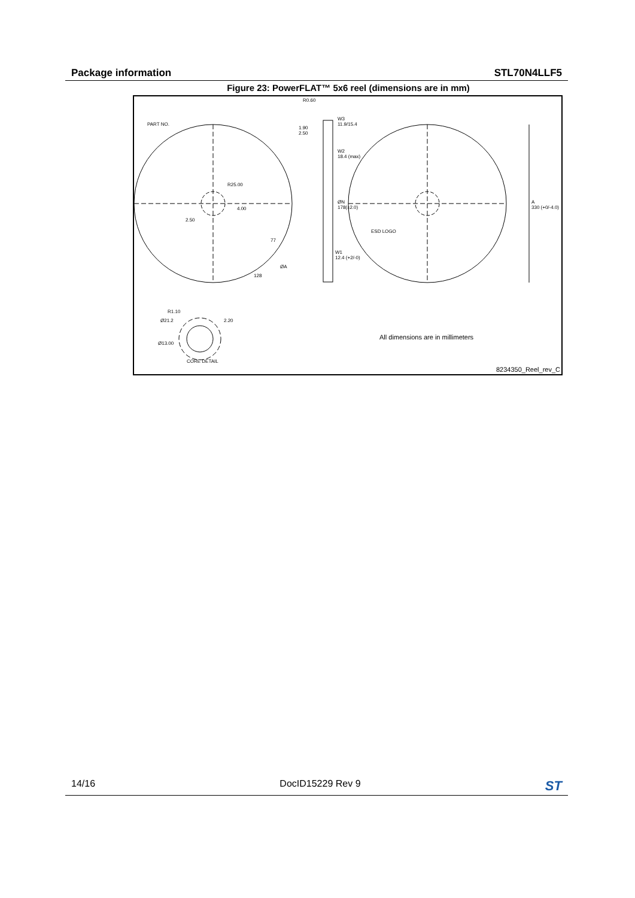Package information STL70N4LLF5
Figure 23: PowerFLAT™ 5x6 reel (dimensions are in mm)
R0.60
PART NO.
W3
11.9/15.4
1.90
2.50
W2
18.4 (max)
R25.00
ØN
178(±2.0)
A
330 (+0/-4.0) 4.00
2.50
ESD LOGO
77
W1
12.4 (+2/-0)
ØA
128
R1.10
Ø21.2 2.20
Ø13.00
CORE DETAIL
All dimensions are in millimeters
8234350_Reel_rev_C
14/16 DocID15229 Rev 9 ST